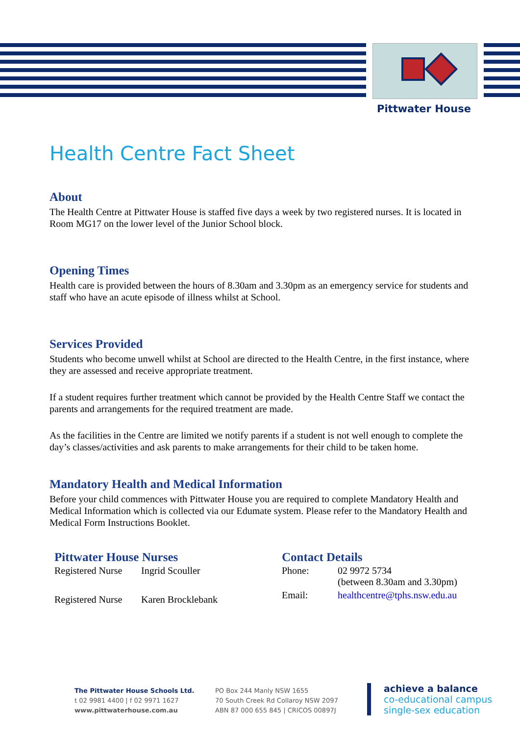Pittwater House
Health Centre Fact Sheet
About
The Health Centre at Pittwater House is staffed five days a week by two registered nurses. It is located in Room MG17 on the lower level of the Junior School block.
Opening Times
Health care is provided between the hours of 8.30am and 3.30pm as an emergency service for students and staff who have an acute episode of illness whilst at School.
Services Provided
Students who become unwell whilst at School are directed to the Health Centre, in the first instance, where they are assessed and receive appropriate treatment.
If a student requires further treatment which cannot be provided by the Health Centre Staff we contact the parents and arrangements for the required treatment are made.
As the facilities in the Centre are limited we notify parents if a student is not well enough to complete the day’s classes/activities and ask parents to make arrangements for their child to be taken home.
Mandatory Health and Medical Information
Before your child commences with Pittwater House you are required to complete Mandatory Health and Medical Information which is collected via our Edumate system. Please refer to the Mandatory Health and Medical Form Instructions Booklet.
Pittwater House Nurses
| Registered Nurse | Ingrid Scouller |
| Registered Nurse | Karen Brocklebank |
Contact Details
| Phone: | 02 9972 5734 (between 8.30am and 3.30pm) |
| Email: | healthcentre@tphs.nsw.edu.au |
The Pittwater House Schools Ltd.
t 02 9981 4400 | f 02 9971 1627
www.pittwaterhouse.com.au
PO Box 244 Manly NSW 1655
70 South Creek Rd Collaroy NSW 2097
ABN 87 000 655 845 | CRICOS 00897J
achieve a balance
co-educational campus
single-sex education